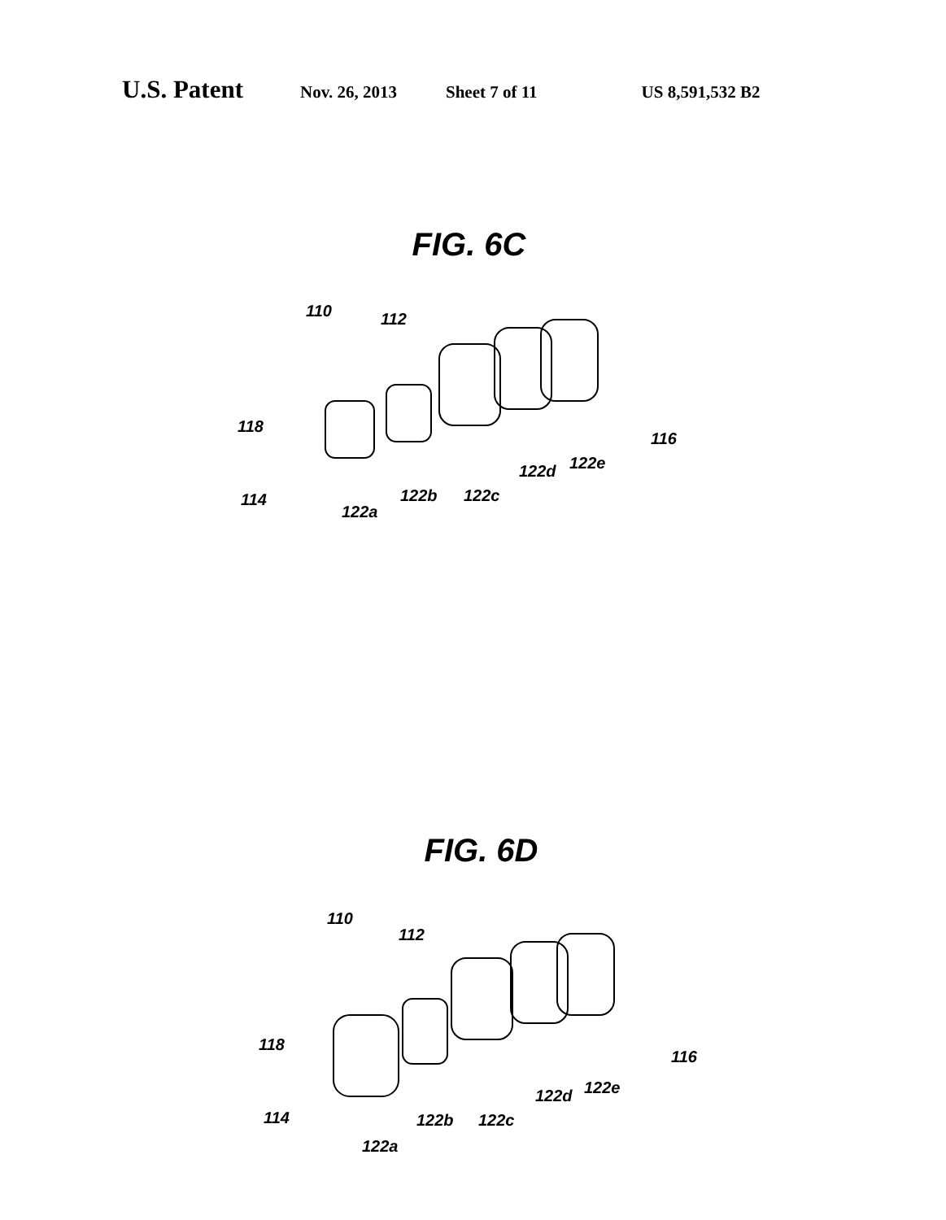U.S. Patent Nov. 26, 2013 Sheet 7 of 11 US 8,591,532 B2
FIG. 6C
110 112
118
116
114
122a
122b 122c
122d 122e
FIG. 6D
110
112
118
116
114
122a
122b 122c
122d 122e